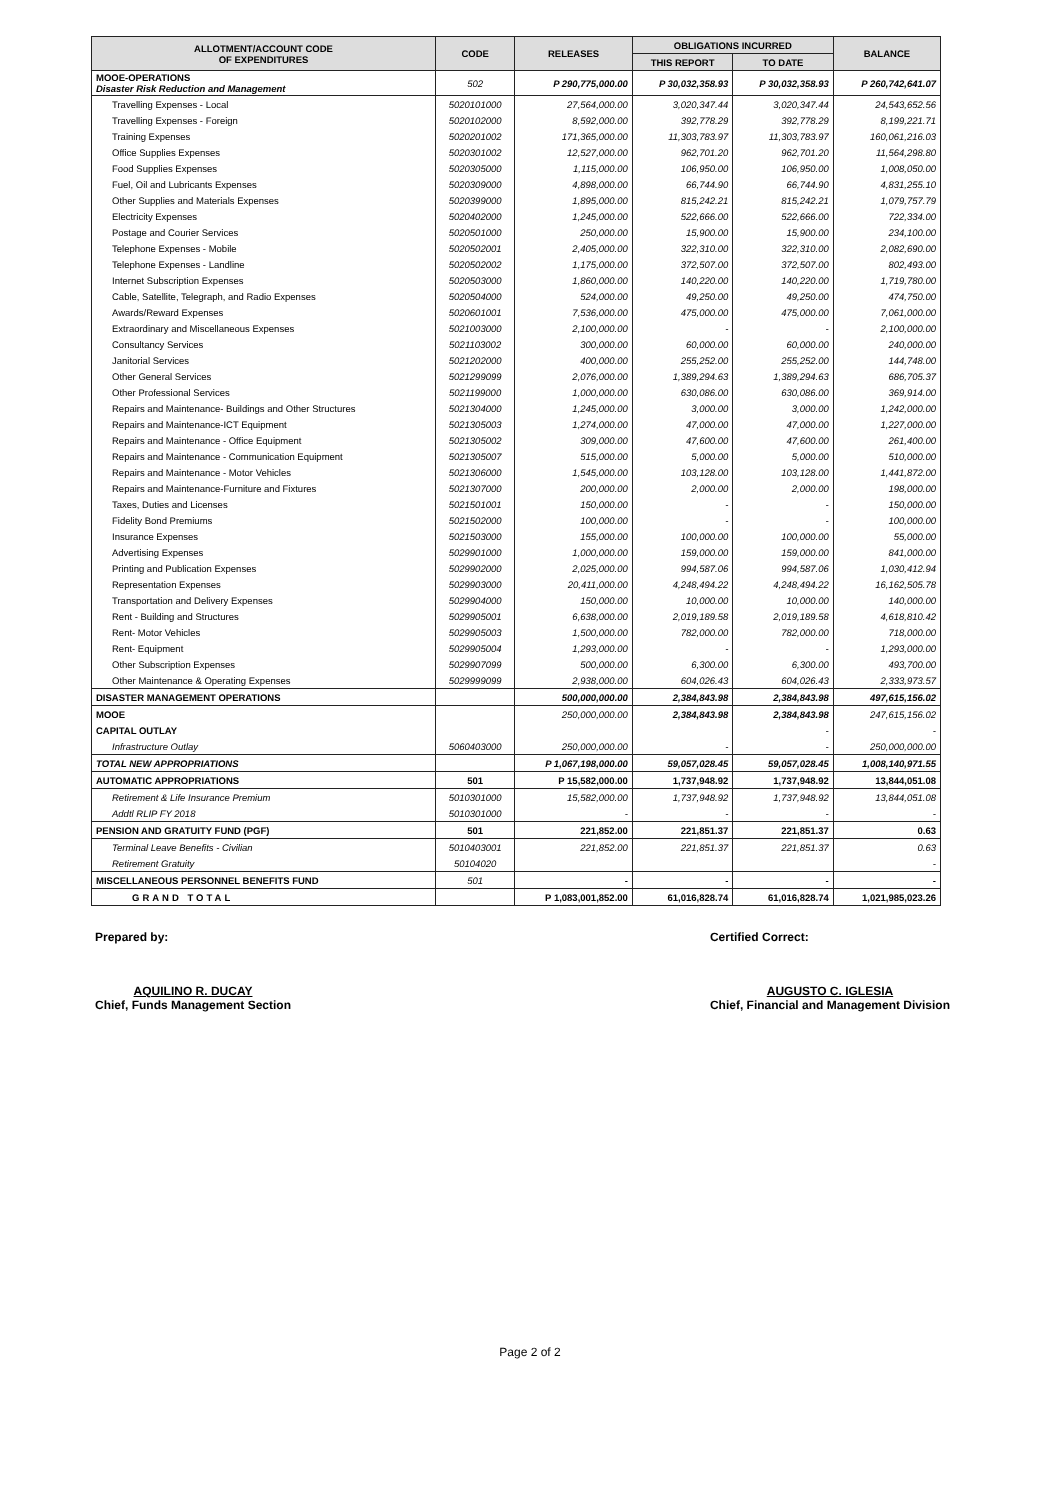| ALLOTMENT/ACCOUNT CODE OF EXPENDITURES | CODE | RELEASES | OBLIGATIONS INCURRED | | BALANCE |
| --- | --- | --- | --- | --- | --- |
| | | | THIS REPORT | TO DATE | |
| MOOE-OPERATIONS Disaster Risk Reduction and Management | 502 | P 290,775,000.00 | P 30,032,358.93 | P 30,032,358.93 | P 260,742,641.07 |
| Travelling Expenses - Local | 5020101000 | 27,564,000.00 | 3,020,347.44 | 3,020,347.44 | 24,543,652.56 |
| Travelling Expenses - Foreign | 5020102000 | 8,592,000.00 | 392,778.29 | 392,778.29 | 8,199,221.71 |
| Training Expenses | 5020201002 | 171,365,000.00 | 11,303,783.97 | 11,303,783.97 | 160,061,216.03 |
| Office Supplies Expenses | 5020301002 | 12,527,000.00 | 962,701.20 | 962,701.20 | 11,564,298.80 |
| Food Supplies Expenses | 5020305000 | 1,115,000.00 | 106,950.00 | 106,950.00 | 1,008,050.00 |
| Fuel, Oil and Lubricants Expenses | 5020309000 | 4,898,000.00 | 66,744.90 | 66,744.90 | 4,831,255.10 |
| Other Supplies and Materials Expenses | 5020399000 | 1,895,000.00 | 815,242.21 | 815,242.21 | 1,079,757.79 |
| Electricity Expenses | 5020402000 | 1,245,000.00 | 522,666.00 | 522,666.00 | 722,334.00 |
| Postage and Courier Services | 5020501000 | 250,000.00 | 15,900.00 | 15,900.00 | 234,100.00 |
| Telephone Expenses - Mobile | 5020502001 | 2,405,000.00 | 322,310.00 | 322,310.00 | 2,082,690.00 |
| Telephone Expenses - Landline | 5020502002 | 1,175,000.00 | 372,507.00 | 372,507.00 | 802,493.00 |
| Internet Subscription Expenses | 5020503000 | 1,860,000.00 | 140,220.00 | 140,220.00 | 1,719,780.00 |
| Cable, Satellite, Telegraph, and Radio Expenses | 5020504000 | 524,000.00 | 49,250.00 | 49,250.00 | 474,750.00 |
| Awards/Reward Expenses | 5020601001 | 7,536,000.00 | 475,000.00 | 475,000.00 | 7,061,000.00 |
| Extraordinary and Miscellaneous Expenses | 5021003000 | 2,100,000.00 | - | - | 2,100,000.00 |
| Consultancy Services | 5021103002 | 300,000.00 | 60,000.00 | 60,000.00 | 240,000.00 |
| Janitorial Services | 5021202000 | 400,000.00 | 255,252.00 | 255,252.00 | 144,748.00 |
| Other General Services | 5021299099 | 2,076,000.00 | 1,389,294.63 | 1,389,294.63 | 686,705.37 |
| Other Professional Services | 5021199000 | 1,000,000.00 | 630,086.00 | 630,086.00 | 369,914.00 |
| Repairs and Maintenance- Buildings and Other Structures | 5021304000 | 1,245,000.00 | 3,000.00 | 3,000.00 | 1,242,000.00 |
| Repairs and Maintenance-ICT Equipment | 5021305003 | 1,274,000.00 | 47,000.00 | 47,000.00 | 1,227,000.00 |
| Repairs and Maintenance - Office Equipment | 5021305002 | 309,000.00 | 47,600.00 | 47,600.00 | 261,400.00 |
| Repairs and Maintenance - Communication Equipment | 5021305007 | 515,000.00 | 5,000.00 | 5,000.00 | 510,000.00 |
| Repairs and Maintenance - Motor Vehicles | 5021306000 | 1,545,000.00 | 103,128.00 | 103,128.00 | 1,441,872.00 |
| Repairs and Maintenance-Furniture and Fixtures | 5021307000 | 200,000.00 | 2,000.00 | 2,000.00 | 198,000.00 |
| Taxes, Duties and Licenses | 5021501001 | 150,000.00 | - | - | 150,000.00 |
| Fidelity Bond Premiums | 5021502000 | 100,000.00 | - | - | 100,000.00 |
| Insurance Expenses | 5021503000 | 155,000.00 | 100,000.00 | 100,000.00 | 55,000.00 |
| Advertising Expenses | 5029901000 | 1,000,000.00 | 159,000.00 | 159,000.00 | 841,000.00 |
| Printing and Publication Expenses | 5029902000 | 2,025,000.00 | 994,587.06 | 994,587.06 | 1,030,412.94 |
| Representation Expenses | 5029903000 | 20,411,000.00 | 4,248,494.22 | 4,248,494.22 | 16,162,505.78 |
| Transportation and Delivery Expenses | 5029904000 | 150,000.00 | 10,000.00 | 10,000.00 | 140,000.00 |
| Rent - Building and Structures | 5029905001 | 6,638,000.00 | 2,019,189.58 | 2,019,189.58 | 4,618,810.42 |
| Rent- Motor Vehicles | 5029905003 | 1,500,000.00 | 782,000.00 | 782,000.00 | 718,000.00 |
| Rent- Equipment | 5029905004 | 1,293,000.00 | - | - | 1,293,000.00 |
| Other Subscription Expenses | 5029907099 | 500,000.00 | 6,300.00 | 6,300.00 | 493,700.00 |
| Other Maintenance & Operating Expenses | 5029999099 | 2,938,000.00 | 604,026.43 | 604,026.43 | 2,333,973.57 |
| DISASTER MANAGEMENT OPERATIONS | | 500,000,000.00 | 2,384,843.98 | 2,384,843.98 | 497,615,156.02 |
| MOOE | | 250,000,000.00 | 2,384,843.98 | 2,384,843.98 | 247,615,156.02 |
| CAPITAL OUTLAY | | | | - | - |
| Infrastructure Outlay | 5060403000 | 250,000,000.00 | - | - | 250,000,000.00 |
| TOTAL NEW APPROPRIATIONS | | P 1,067,198,000.00 | 59,057,028.45 | 59,057,028.45 | 1,008,140,971.55 |
| AUTOMATIC APPROPRIATIONS | 501 | P 15,582,000.00 | 1,737,948.92 | 1,737,948.92 | 13,844,051.08 |
| Retirement & Life Insurance Premium | 5010301000 | 15,582,000.00 | 1,737,948.92 | 1,737,948.92 | 13,844,051.08 |
| Addtl RLIP FY 2018 | 5010301000 | - | - | - | - |
| PENSION AND GRATUITY FUND (PGF) | 501 | 221,852.00 | 221,851.37 | 221,851.37 | 0.63 |
| Terminal Leave Benefits - Civilian | 5010403001 | 221,852.00 | 221,851.37 | 221,851.37 | 0.63 |
| Retirement Gratuity | 50104020 | | | | - |
| MISCELLANEOUS PERSONNEL BENEFITS FUND | 501 | - | - | - | - |
| GRAND TOTAL | | P 1,083,001,852.00 | 61,016,828.74 | 61,016,828.74 | 1,021,985,023.26 |
Prepared by:
AQUILINO R. DUCAY
Chief, Funds Management Section
Certified Correct:
AUGUSTO C. IGLESIA
Chief, Financial and Management Division
Page 2 of 2